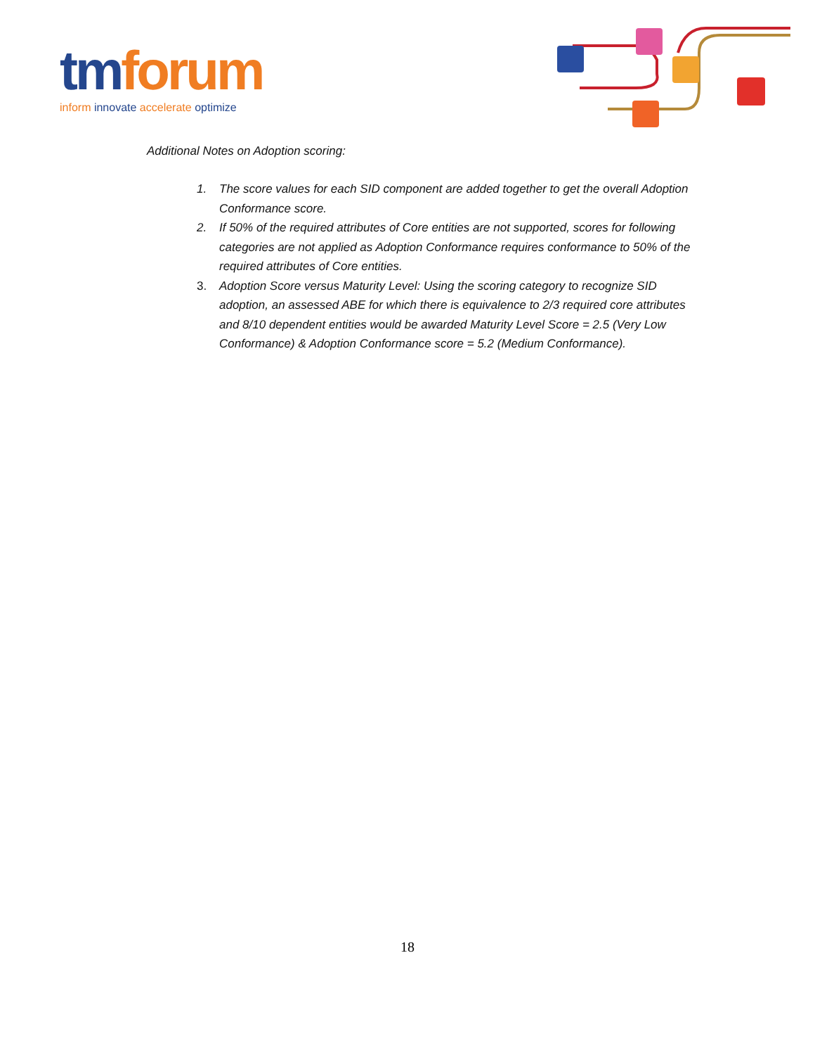tm forum
inform innovate accelerate optimize
Additional Notes on Adoption scoring:
1. The score values for each SID component are added together to get the overall Adoption Conformance score.
2. If 50% of the required attributes of Core entities are not supported, scores for following categories are not applied as Adoption Conformance requires conformance to 50% of the required attributes of Core entities.
3. Adoption Score versus Maturity Level: Using the scoring category to recognize SID adoption, an assessed ABE for which there is equivalence to 2/3 required core attributes and 8/10 dependent entities would be awarded Maturity Level Score = 2.5 (Very Low Conformance) & Adoption Conformance score = 5.2 (Medium Conformance).
18